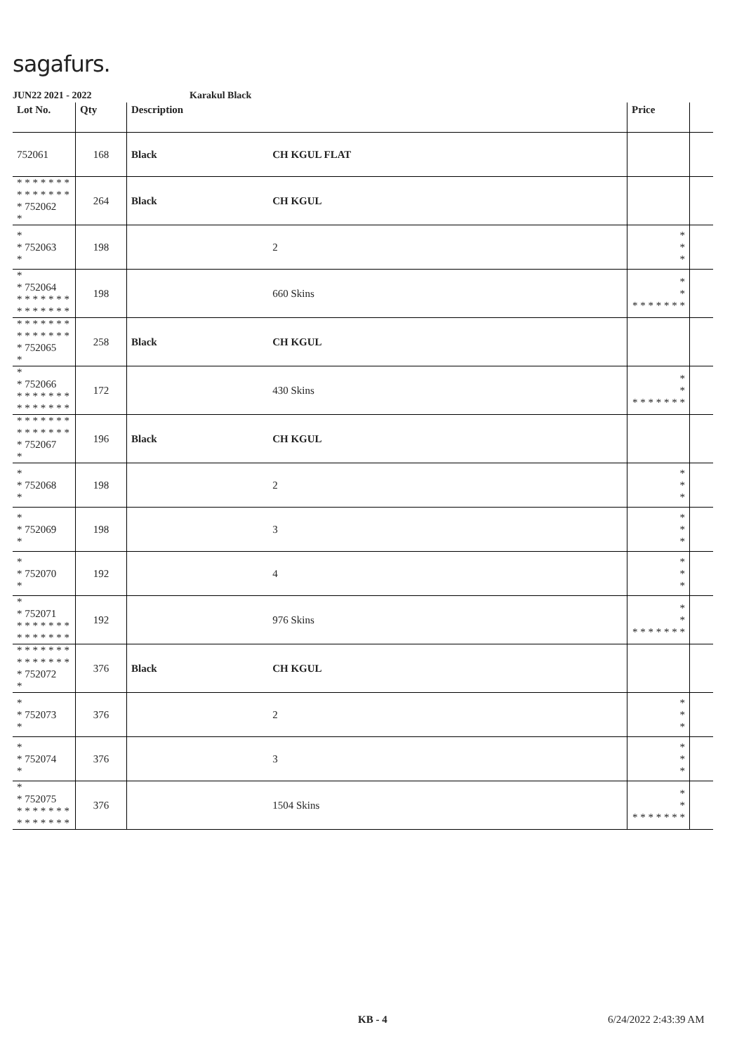sagafurs.
JUN22 2021 - 2022 Karakul Black
| Lot No. | Qty | Description | | Price | |
| --- | --- | --- | --- | --- | --- |
| 752061 | 168 | Black | CH KGUL FLAT | | |
| * * * * * * * * * * * * * * * 752062 * | 264 | Black | CH KGUL | | |
| * * 752063 * | 198 | | 2 | * * * | |
| * * 752064 * * * * * * * * * * * * * * | 198 | | 660 Skins | * * * * * * * * * | |
| * * * * * * * * * * * * * * * 752065 * | 258 | Black | CH KGUL | | |
| * * 752066 * * * * * * * * * * * * * * | 172 | | 430 Skins | * * * * * * * * * | |
| * * * * * * * * * * * * * * * 752067 * | 196 | Black | CH KGUL | | |
| * * 752068 * | 198 | | 2 | * * * | |
| * * 752069 * | 198 | | 3 | * * * | |
| * * 752070 * | 192 | | 4 | * * * | |
| * * 752071 * * * * * * * * * * * * * * | 192 | | 976 Skins | * * * * * * * * * | |
| * * * * * * * * * * * * * * * 752072 * | 376 | Black | CH KGUL | | |
| * * 752073 * | 376 | | 2 | * * * | |
| * * 752074 * | 376 | | 3 | * * * | |
| * * 752075 * * * * * * * * * * * * * * | 376 | | 1504 Skins | * * * * * * * * * | |
KB - 4 6/24/2022 2:43:39 AM